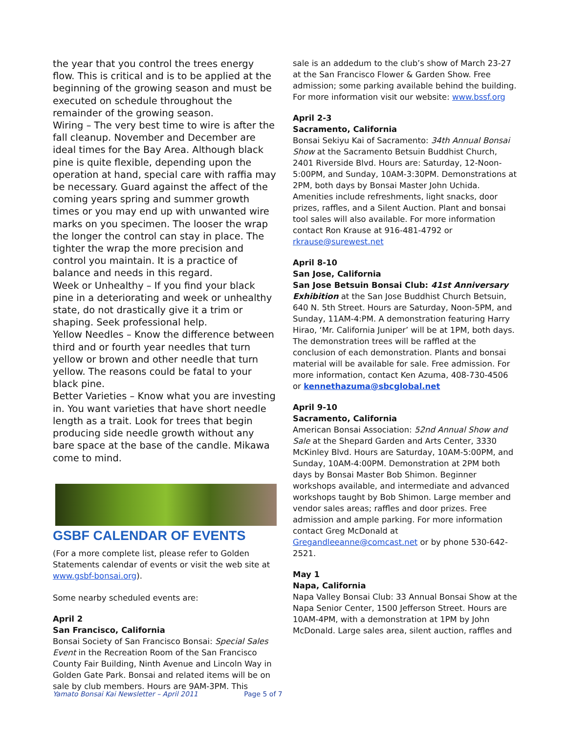the year that you control the trees energy flow. This is critical and is to be applied at the beginning of the growing season and must be executed on schedule throughout the remainder of the growing season.
Wiring – The very best time to wire is after the fall cleanup. November and December are ideal times for the Bay Area. Although black pine is quite flexible, depending upon the operation at hand, special care with raffia may be necessary. Guard against the affect of the coming years spring and summer growth times or you may end up with unwanted wire marks on you specimen. The looser the wrap the longer the control can stay in place. The tighter the wrap the more precision and control you maintain. It is a practice of balance and needs in this regard.
Week or Unhealthy – If you find your black pine in a deteriorating and week or unhealthy state, do not drastically give it a trim or shaping. Seek professional help.
Yellow Needles – Know the difference between third and or fourth year needles that turn yellow or brown and other needle that turn yellow. The reasons could be fatal to your black pine.
Better Varieties – Know what you are investing in. You want varieties that have short needle length as a trait. Look for trees that begin producing side needle growth without any bare space at the base of the candle. Mikawa come to mind.
GSBF CALENDAR OF EVENTS
(For a more complete list, please refer to Golden Statements calendar of events or visit the web site at www.gsbf-bonsai.org).
Some nearby scheduled events are:
April 2
San Francisco, California
Bonsai Society of San Francisco Bonsai: Special Sales Event in the Recreation Room of the San Francisco County Fair Building, Ninth Avenue and Lincoln Way in Golden Gate Park. Bonsai and related items will be on sale by club members. Hours are 9AM-3PM. This
sale is an addedum to the club’s show of March 23-27 at the San Francisco Flower & Garden Show. Free admission; some parking available behind the building. For more information visit our website: www.bssf.org
April 2-3
Sacramento, California
Bonsai Sekiyu Kai of Sacramento: 34th Annual Bonsai Show at the Sacramento Betsuin Buddhist Church, 2401 Riverside Blvd. Hours are: Saturday, 12-Noon-5:00PM, and Sunday, 10AM-3:30PM. Demonstrations at 2PM, both days by Bonsai Master John Uchida. Amenities include refreshments, light snacks, door prizes, raffles, and a Silent Auction. Plant and bonsai tool sales will also available. For more information contact Ron Krause at 916-481-4792 or rkrause@surewest.net
April 8-10
San Jose, California
San Jose Betsuin Bonsai Club: 41st Anniversary Exhibition at the San Jose Buddhist Church Betsuin, 640 N. 5th Street. Hours are Saturday, Noon-5PM, and Sunday, 11AM-4:PM. A demonstration featuring Harry Hirao, ‘Mr. California Juniper’ will be at 1PM, both days. The demonstration trees will be raffled at the conclusion of each demonstration. Plants and bonsai material will be available for sale. Free admission. For more information, contact Ken Azuma, 408-730-4506 or kennethazuma@sbcglobal.net
April 9-10
Sacramento, California
American Bonsai Association: 52nd Annual Show and Sale at the Shepard Garden and Arts Center, 3330 McKinley Blvd. Hours are Saturday, 10AM-5:00PM, and Sunday, 10AM-4:00PM. Demonstration at 2PM both days by Bonsai Master Bob Shimon. Beginner workshops available, and intermediate and advanced workshops taught by Bob Shimon. Large member and vendor sales areas; raffles and door prizes. Free admission and ample parking. For more information contact Greg McDonald at Gregandleeanne@comcast.net or by phone 530-642-2521.
May 1
Napa, California
Napa Valley Bonsai Club: 33 Annual Bonsai Show at the Napa Senior Center, 1500 Jefferson Street. Hours are 10AM-4PM, with a demonstration at 1PM by John McDonald. Large sales area, silent auction, raffles and
Yamato Bonsai Kai Newsletter – April 2011 Page 5 of 7